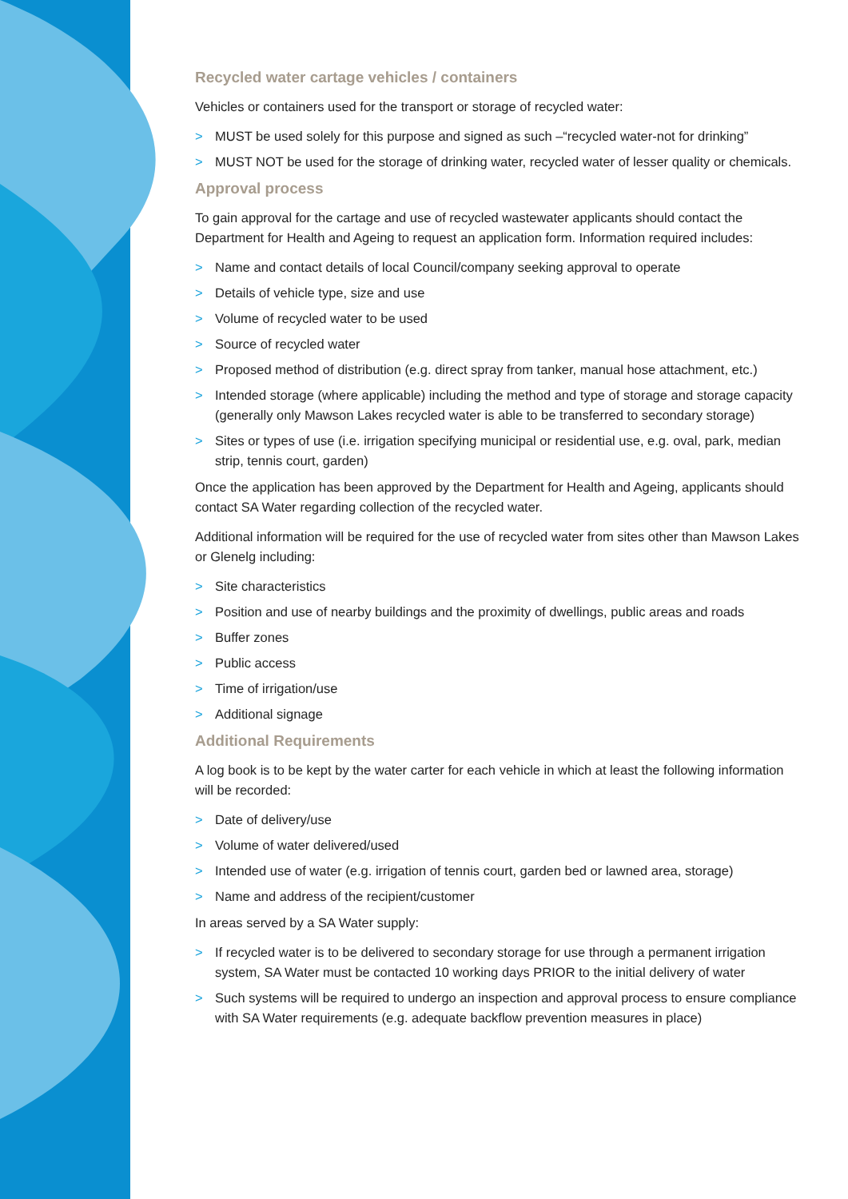Recycled water cartage vehicles / containers
Vehicles or containers used for the transport or storage of recycled water:
> MUST be used solely for this purpose and signed as such –“recycled water-not for drinking”
> MUST NOT be used for the storage of drinking water, recycled water of lesser quality or chemicals.
Approval process
To gain approval for the cartage and use of recycled wastewater applicants should contact the Department for Health and Ageing to request an application form. Information required includes:
> Name and contact details of local Council/company seeking approval to operate
> Details of vehicle type, size and use
> Volume of recycled water to be used
> Source of recycled water
> Proposed method of distribution (e.g. direct spray from tanker, manual hose attachment, etc.)
> Intended storage (where applicable) including the method and type of storage and storage capacity (generally only Mawson Lakes recycled water is able to be transferred to secondary storage)
> Sites or types of use (i.e. irrigation specifying municipal or residential use, e.g. oval, park, median strip, tennis court, garden)
Once the application has been approved by the Department for Health and Ageing, applicants should contact SA Water regarding collection of the recycled water.
Additional information will be required for the use of recycled water from sites other than Mawson Lakes or Glenelg including:
> Site characteristics
> Position and use of nearby buildings and the proximity of dwellings, public areas and roads
> Buffer zones
> Public access
> Time of irrigation/use
> Additional signage
Additional Requirements
A log book is to be kept by the water carter for each vehicle in which at least the following information will be recorded:
> Date of delivery/use
> Volume of water delivered/used
> Intended use of water (e.g. irrigation of tennis court, garden bed or lawned area, storage)
> Name and address of the recipient/customer
In areas served by a SA Water supply:
> If recycled water is to be delivered to secondary storage for use through a permanent irrigation system, SA Water must be contacted 10 working days PRIOR to the initial delivery of water
> Such systems will be required to undergo an inspection and approval process to ensure compliance with SA Water requirements (e.g. adequate backflow prevention measures in place)